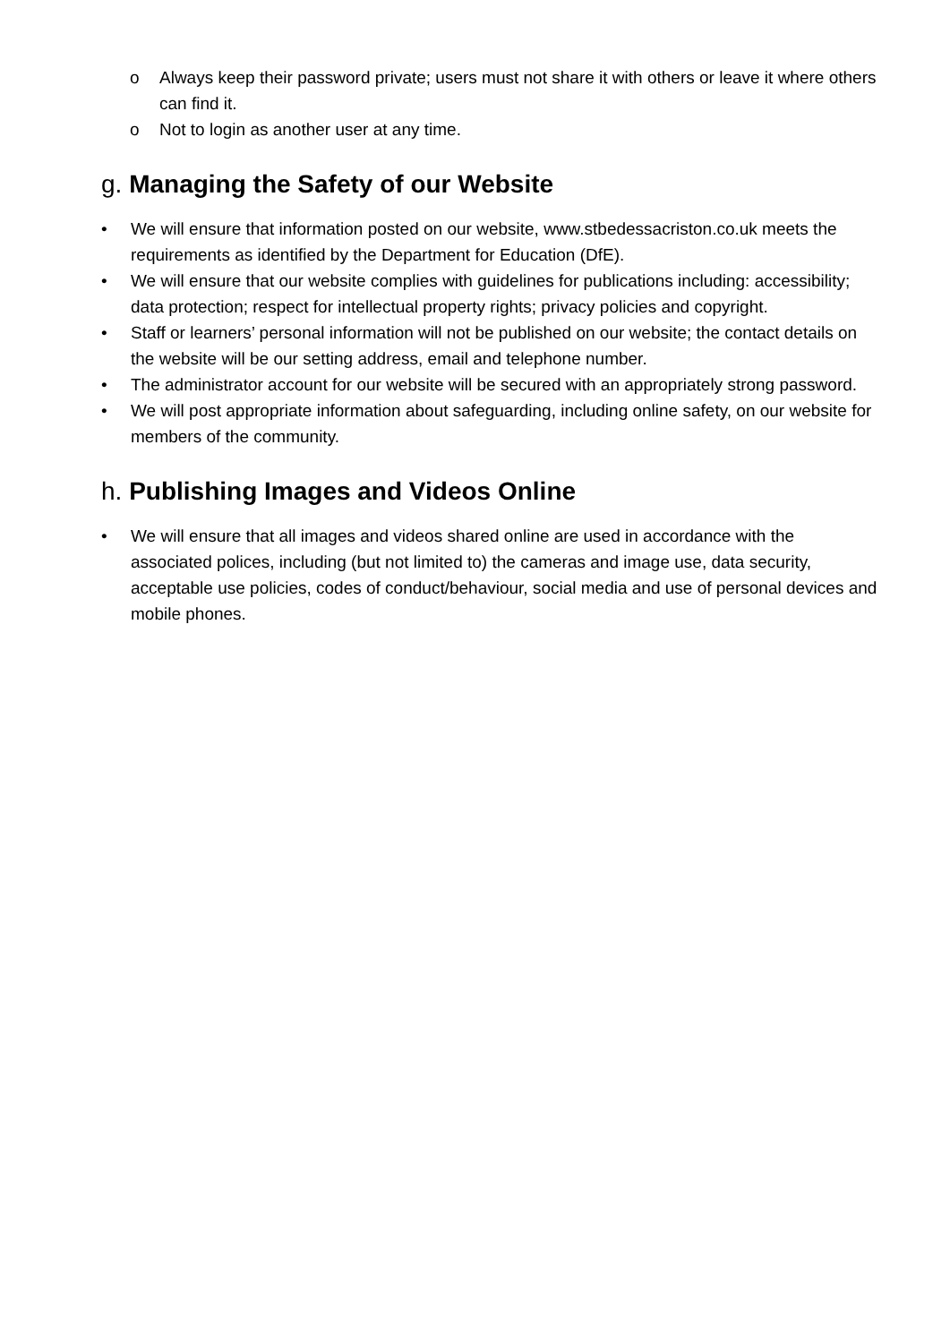o Always keep their password private; users must not share it with others or leave it where others can find it.
o Not to login as another user at any time.
g. Managing the Safety of our Website
• We will ensure that information posted on our website, www.stbedessacriston.co.uk meets the requirements as identified by the Department for Education (DfE).
• We will ensure that our website complies with guidelines for publications including: accessibility; data protection; respect for intellectual property rights; privacy policies and copyright.
• Staff or learners’ personal information will not be published on our website; the contact details on the website will be our setting address, email and telephone number.
• The administrator account for our website will be secured with an appropriately strong password.
• We will post appropriate information about safeguarding, including online safety, on our website for members of the community.
h. Publishing Images and Videos Online
• We will ensure that all images and videos shared online are used in accordance with the associated polices, including (but not limited to) the cameras and image use, data security, acceptable use policies, codes of conduct/behaviour, social media and use of personal devices and mobile phones.